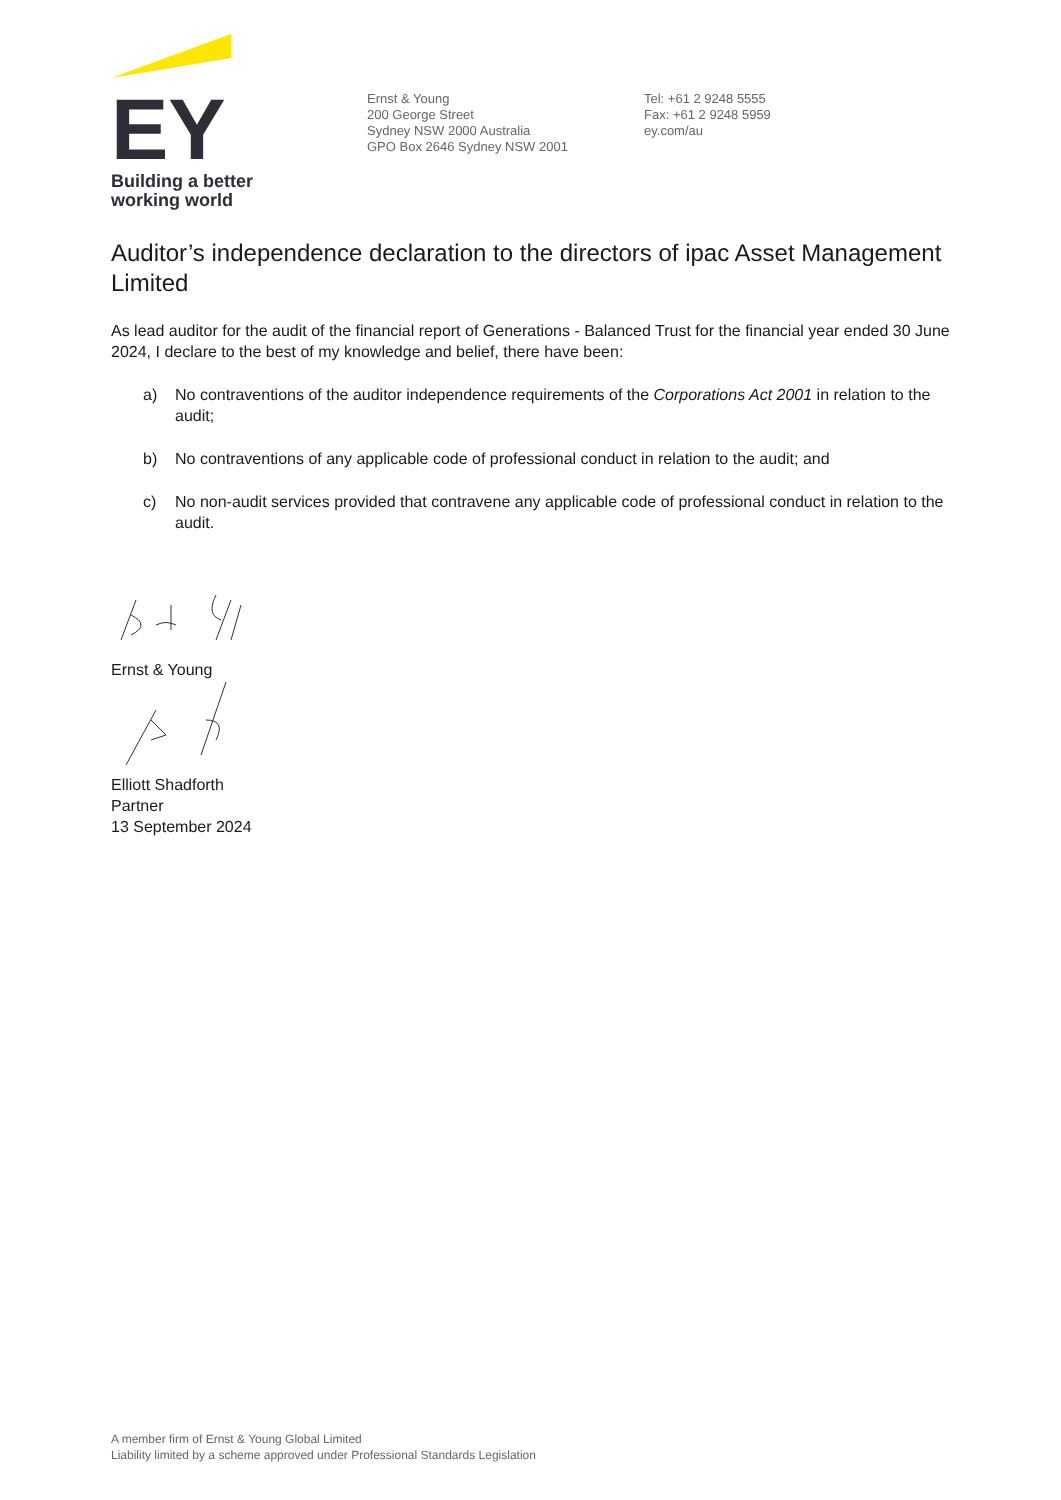EY
Building a better
working world
Ernst & Young
200 George Street
Sydney NSW 2000 Australia
GPO Box 2646 Sydney NSW 2001
Tel: +61 2 9248 5555
Fax: +61 2 9248 5959
ey.com/au
Auditor’s independence declaration to the directors of ipac Asset Management Limited
As lead auditor for the audit of the financial report of Generations - Balanced Trust for the financial year ended 30 June 2024, I declare to the best of my knowledge and belief, there have been:
a) No contraventions of the auditor independence requirements of the Corporations Act 2001 in relation to the audit;
b) No contraventions of any applicable code of professional conduct in relation to the audit; and
c) No non-audit services provided that contravene any applicable code of professional conduct in relation to the audit.
Ernst & Young
Elliott Shadforth
Partner
13 September 2024
A member firm of Ernst & Young Global Limited
Liability limited by a scheme approved under Professional Standards Legislation